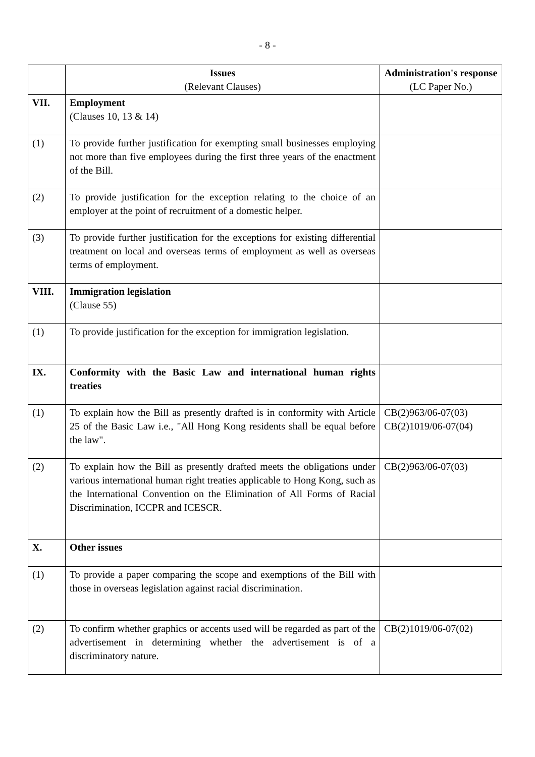- 8 -
| | Issues (Relevant Clauses) | Administration's response (LC Paper No.) |
| --- | --- | --- |
| VII. | Employment (Clauses 10, 13 & 14) | |
| (1) | To provide further justification for exempting small businesses employing not more than five employees during the first three years of the enactment of the Bill. | |
| (2) | To provide justification for the exception relating to the choice of an employer at the point of recruitment of a domestic helper. | |
| (3) | To provide further justification for the exceptions for existing differential treatment on local and overseas terms of employment as well as overseas terms of employment. | |
| VIII. | Immigration legislation (Clause 55) | |
| (1) | To provide justification for the exception for immigration legislation. | |
| IX. | Conformity with the Basic Law and international human rights treaties | |
| (1) | To explain how the Bill as presently drafted is in conformity with Article 25 of the Basic Law i.e., "All Hong Kong residents shall be equal before the law". | CB(2)963/06-07(03) CB(2)1019/06-07(04) |
| (2) | To explain how the Bill as presently drafted meets the obligations under various international human right treaties applicable to Hong Kong, such as the International Convention on the Elimination of All Forms of Racial Discrimination, ICCPR and ICESCR. | CB(2)963/06-07(03) |
| X. | Other issues | |
| (1) | To provide a paper comparing the scope and exemptions of the Bill with those in overseas legislation against racial discrimination. | |
| (2) | To confirm whether graphics or accents used will be regarded as part of the advertisement in determining whether the advertisement is of a discriminatory nature. | CB(2)1019/06-07(02) |